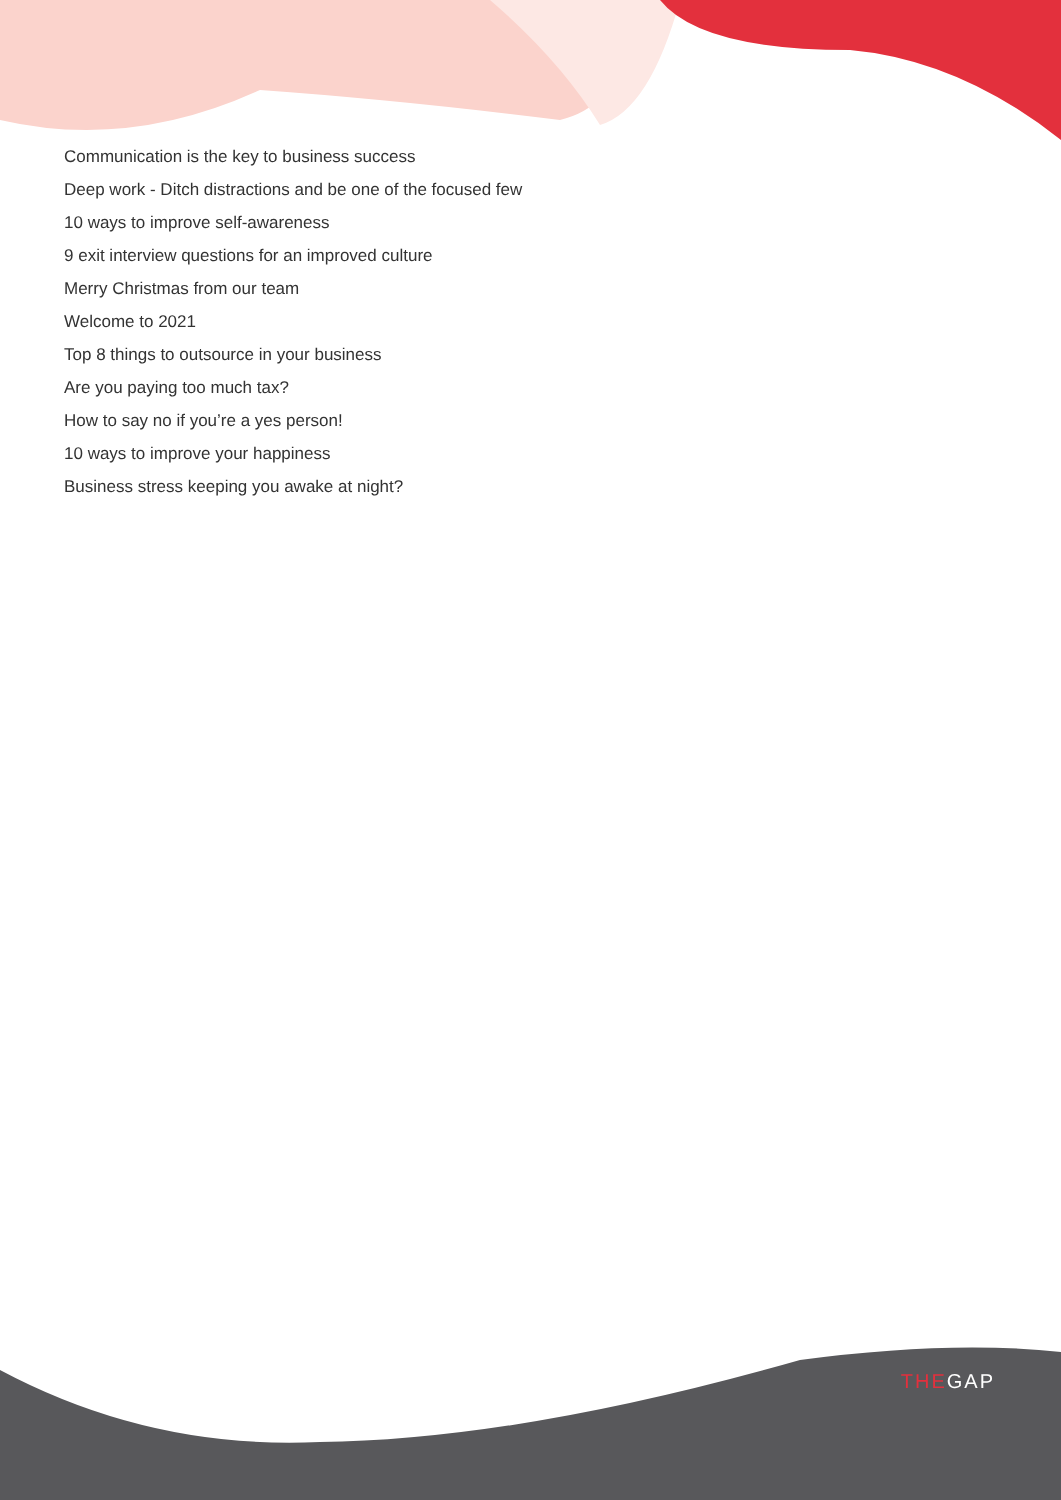Communication is the key to business success
Deep work - Ditch distractions and be one of the focused few
10 ways to improve self-awareness
9 exit interview questions for an improved culture
Merry Christmas from our team
Welcome to 2021
Top 8 things to outsource in your business
Are you paying too much tax?
How to say no if you’re a yes person!
10 ways to improve your happiness
Business stress keeping you awake at night?
THEGAP